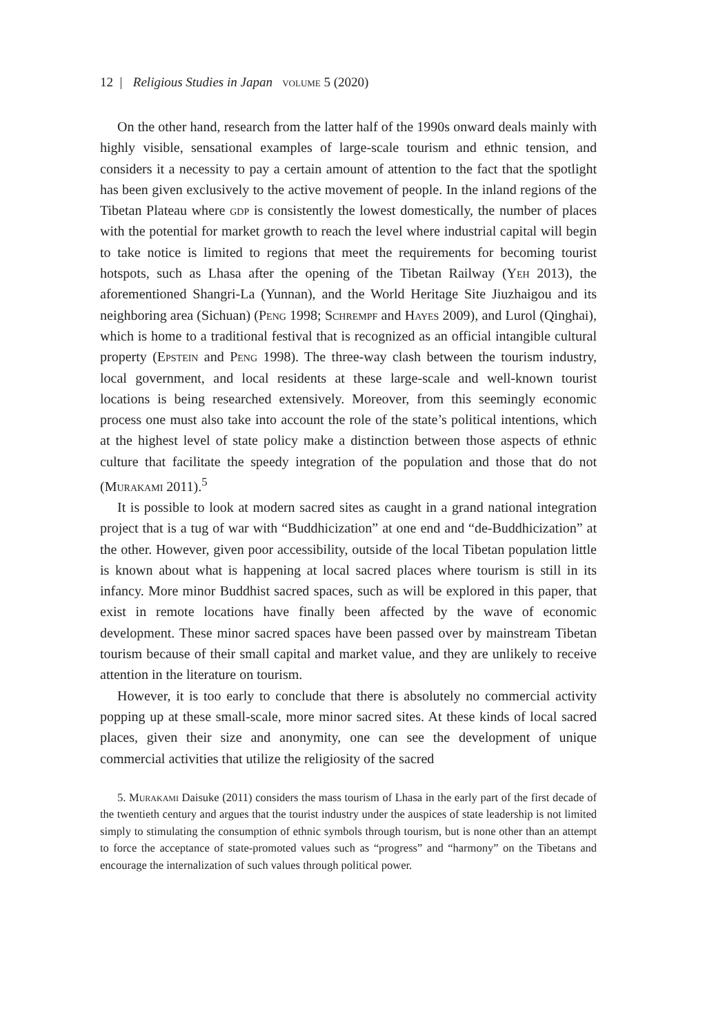12 | Religious Studies in Japan volume 5 (2020)
On the other hand, research from the latter half of the 1990s onward deals mainly with highly visible, sensational examples of large-scale tourism and ethnic tension, and considers it a necessity to pay a certain amount of attention to the fact that the spotlight has been given exclusively to the active movement of people. In the inland regions of the Tibetan Plateau where gdp is consistently the lowest domestically, the number of places with the potential for market growth to reach the level where industrial capital will begin to take notice is limited to regions that meet the requirements for becoming tourist hotspots, such as Lhasa after the opening of the Tibetan Railway (Yeh 2013), the aforementioned Shangri-La (Yunnan), and the World Heritage Site Jiuzhaigou and its neighboring area (Sichuan) (Peng 1998; Schrempf and Hayes 2009), and Lurol (Qinghai), which is home to a traditional festival that is recognized as an official intangible cultural property (Epstein and Peng 1998). The three-way clash between the tourism industry, local government, and local residents at these large-scale and well-known tourist locations is being researched extensively. Moreover, from this seemingly economic process one must also take into account the role of the state’s political intentions, which at the highest level of state policy make a distinction between those aspects of ethnic culture that facilitate the speedy integration of the population and those that do not (Murakami 2011).<sup>5</sup>
It is possible to look at modern sacred sites as caught in a grand national integration project that is a tug of war with “Buddhicization” at one end and “de-Buddhicization” at the other. However, given poor accessibility, outside of the local Tibetan population little is known about what is happening at local sacred places where tourism is still in its infancy. More minor Buddhist sacred spaces, such as will be explored in this paper, that exist in remote locations have finally been affected by the wave of economic development. These minor sacred spaces have been passed over by mainstream Tibetan tourism because of their small capital and market value, and they are unlikely to receive attention in the literature on tourism.
However, it is too early to conclude that there is absolutely no commercial activity popping up at these small-scale, more minor sacred sites. At these kinds of local sacred places, given their size and anonymity, one can see the development of unique commercial activities that utilize the religiosity of the sacred
5. Murakami Daisuke (2011) considers the mass tourism of Lhasa in the early part of the first decade of the twentieth century and argues that the tourist industry under the auspices of state leadership is not limited simply to stimulating the consumption of ethnic symbols through tourism, but is none other than an attempt to force the acceptance of state-promoted values such as “progress” and “harmony” on the Tibetans and encourage the internalization of such values through political power.